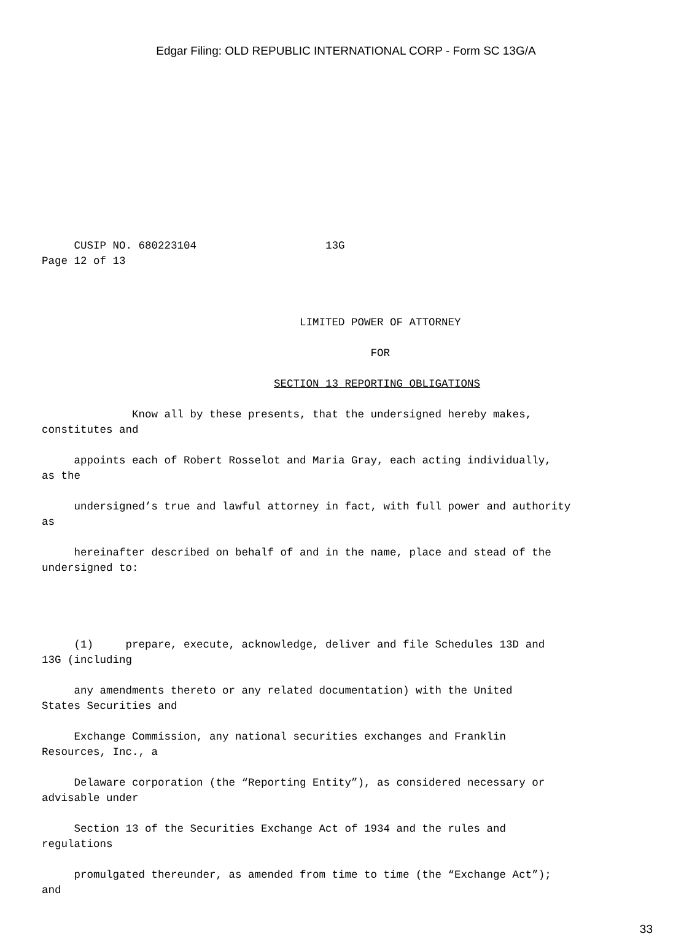Edgar Filing: OLD REPUBLIC INTERNATIONAL CORP - Form SC 13G/A
CUSIP NO. 680223104 13G Page 12 of 13
LIMITED POWER OF ATTORNEY
FOR
SECTION 13 REPORTING OBLIGATIONS
Know all by these presents, that the undersigned hereby makes, constitutes and
appoints each of Robert Rosselot and Maria Gray, each acting individually, as the
undersigned’s true and lawful attorney in fact, with full power and authority as
hereinafter described on behalf of and in the name, place and stead of the undersigned to:
(1) prepare, execute, acknowledge, deliver and file Schedules 13D and 13G (including
any amendments thereto or any related documentation) with the United States Securities and
Exchange Commission, any national securities exchanges and Franklin Resources, Inc., a
Delaware corporation (the “Reporting Entity”), as considered necessary or advisable under
Section 13 of the Securities Exchange Act of 1934 and the rules and regulations
promulgated thereunder, as amended from time to time (the “Exchange Act”); and
33